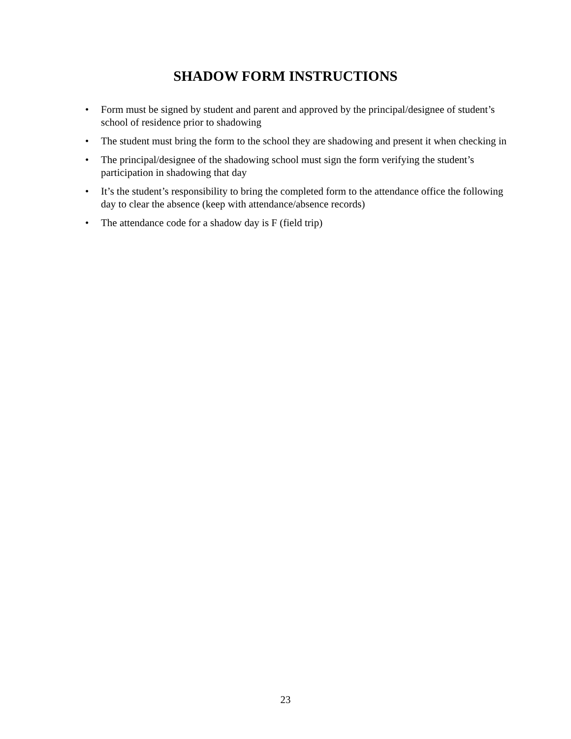SHADOW FORM INSTRUCTIONS
• Form must be signed by student and parent and approved by the principal/designee of student’s school of residence prior to shadowing
• The student must bring the form to the school they are shadowing and present it when checking in
• The principal/designee of the shadowing school must sign the form verifying the student’s participation in shadowing that day
• It’s the student’s responsibility to bring the completed form to the attendance office the following day to clear the absence (keep with attendance/absence records)
• The attendance code for a shadow day is F (field trip)
23